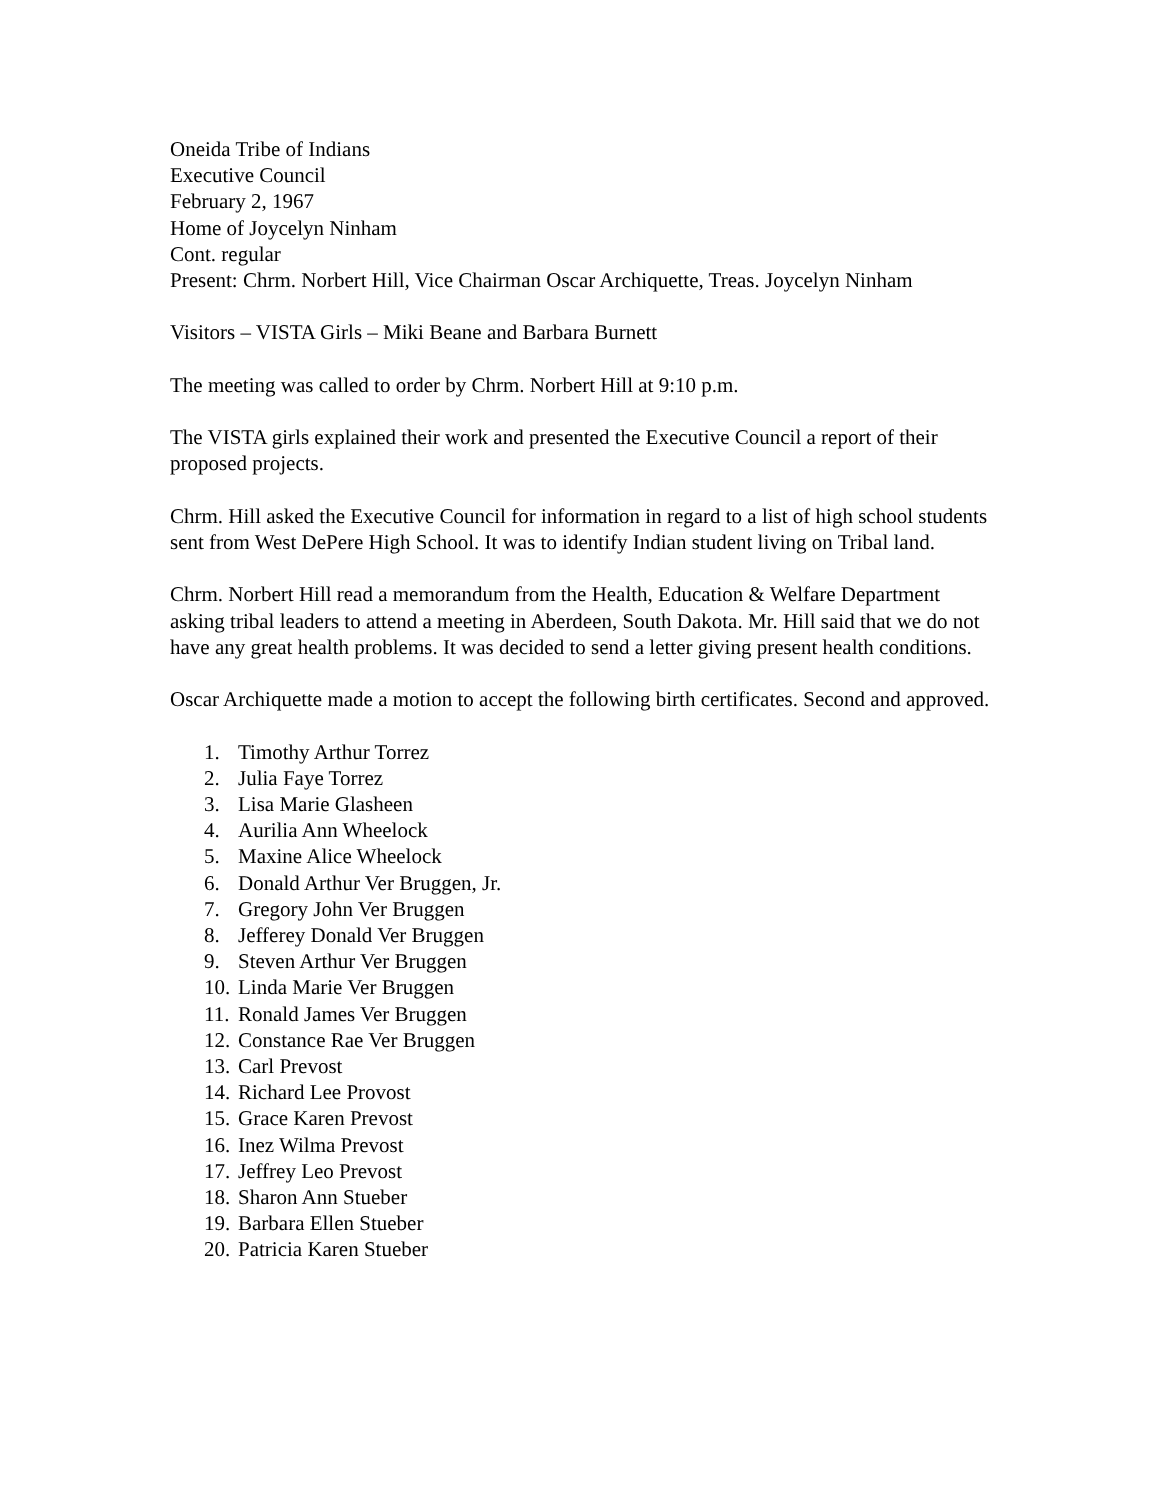Oneida Tribe of Indians
Executive Council
February 2, 1967
Home of Joycelyn Ninham
Cont. regular
Present: Chrm. Norbert Hill, Vice Chairman Oscar Archiquette, Treas. Joycelyn Ninham
Visitors – VISTA Girls – Miki Beane and Barbara Burnett
The meeting was called to order by Chrm. Norbert Hill at 9:10 p.m.
The VISTA girls explained their work and presented the Executive Council a report of their proposed projects.
Chrm. Hill asked the Executive Council for information in regard to a list of high school students sent from West DePere High School. It was to identify Indian student living on Tribal land.
Chrm. Norbert Hill read a memorandum from the Health, Education & Welfare Department asking tribal leaders to attend a meeting in Aberdeen, South Dakota. Mr. Hill said that we do not have any great health problems. It was decided to send a letter giving present health conditions.
Oscar Archiquette made a motion to accept the following birth certificates. Second and approved.
1. Timothy Arthur Torrez
2. Julia Faye Torrez
3. Lisa Marie Glasheen
4. Aurilia Ann Wheelock
5. Maxine Alice Wheelock
6. Donald Arthur Ver Bruggen, Jr.
7. Gregory John Ver Bruggen
8. Jefferey Donald Ver Bruggen
9. Steven Arthur Ver Bruggen
10. Linda Marie Ver Bruggen
11. Ronald James Ver Bruggen
12. Constance Rae Ver Bruggen
13. Carl Prevost
14. Richard Lee Provost
15. Grace Karen Prevost
16. Inez Wilma Prevost
17. Jeffrey Leo Prevost
18. Sharon Ann Stueber
19. Barbara Ellen Stueber
20. Patricia Karen Stueber